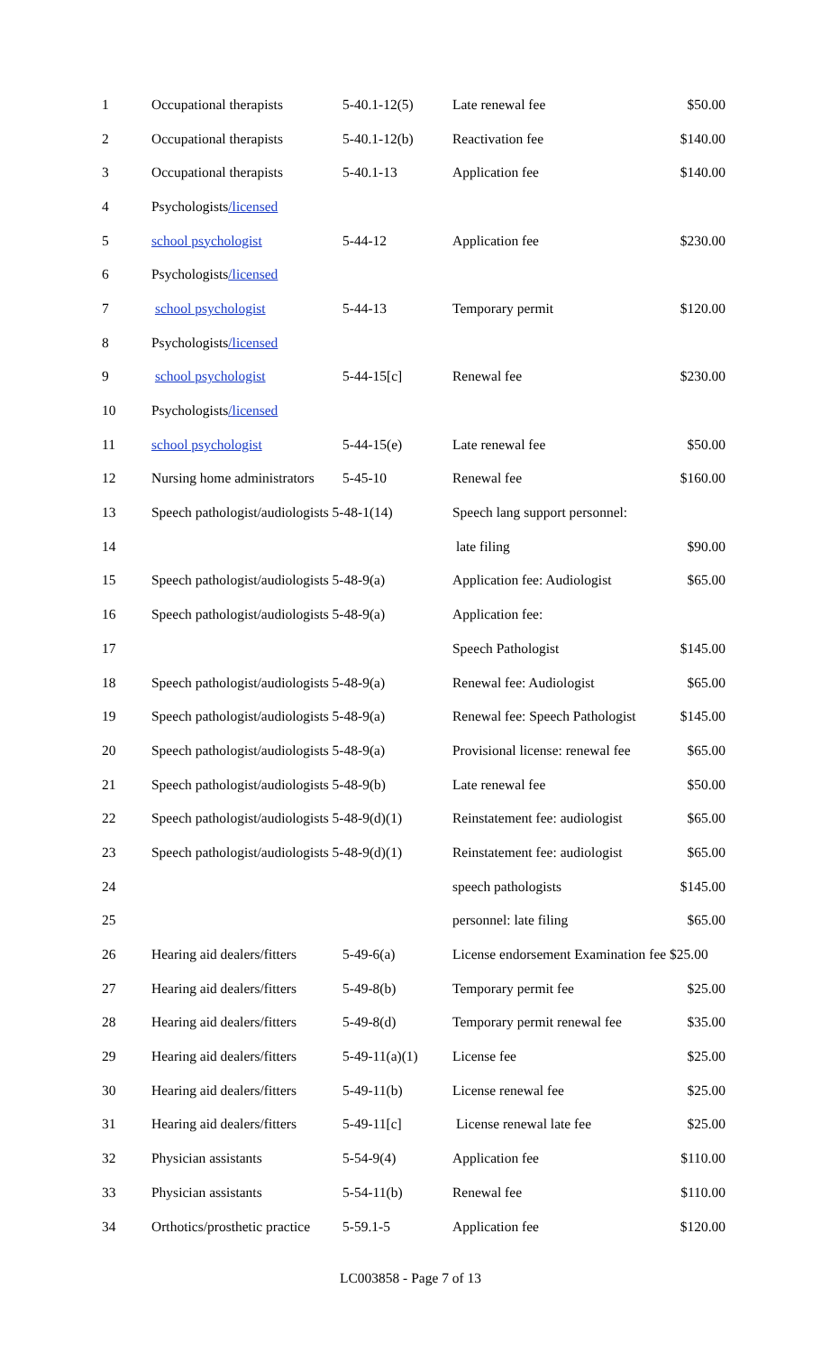| 1 | Occupational therapists | 5-40.1-12(5) | Late renewal fee | $50.00 |
| 2 | Occupational therapists | 5-40.1-12(b) | Reactivation fee | $140.00 |
| 3 | Occupational therapists | 5-40.1-13 | Application fee | $140.00 |
| 4 | Psychologists /licensed | | | |
| 5 | school psychologist | 5-44-12 | Application fee | $230.00 |
| 6 | Psychologists /licensed | | | |
| 7 | school psychologist | 5-44-13 | Temporary permit | $120.00 |
| 8 | Psychologists /licensed | | | |
| 9 | school psychologist | 5-44-15[c] | Renewal fee | $230.00 |
| 10 | Psychologists /licensed | | | |
| 11 | school psychologist | 5-44-15(e) | Late renewal fee | $50.00 |
| 12 | Nursing home administrators | 5-45-10 | Renewal fee | $160.00 |
| 13 | Speech pathologist/audiologists 5-48-1(14) | | Speech lang support personnel: | |
| 14 | | | late filing | $90.00 |
| 15 | Speech pathologist/audiologists 5-48-9(a) | | Application fee: Audiologist | $65.00 |
| 16 | Speech pathologist/audiologists 5-48-9(a) | | Application fee: | |
| 17 | | | Speech Pathologist | $145.00 |
| 18 | Speech pathologist/audiologists 5-48-9(a) | | Renewal fee: Audiologist | $65.00 |
| 19 | Speech pathologist/audiologists 5-48-9(a) | | Renewal fee: Speech Pathologist | $145.00 |
| 20 | Speech pathologist/audiologists 5-48-9(a) | | Provisional license: renewal fee | $65.00 |
| 21 | Speech pathologist/audiologists 5-48-9(b) | | Late renewal fee | $50.00 |
| 22 | Speech pathologist/audiologists 5-48-9(d)(1) | | Reinstatement fee: audiologist | $65.00 |
| 23 | Speech pathologist/audiologists 5-48-9(d)(1) | | Reinstatement fee: audiologist | $65.00 |
| 24 | | | speech pathologists | $145.00 |
| 25 | | | personnel: late filing | $65.00 |
| 26 | Hearing aid dealers/fitters | 5-49-6(a) | License endorsement Examination fee $25.00 | |
| 27 | Hearing aid dealers/fitters | 5-49-8(b) | Temporary permit fee | $25.00 |
| 28 | Hearing aid dealers/fitters | 5-49-8(d) | Temporary permit renewal fee | $35.00 |
| 29 | Hearing aid dealers/fitters | 5-49-11(a)(1) | License fee | $25.00 |
| 30 | Hearing aid dealers/fitters | 5-49-11(b) | License renewal fee | $25.00 |
| 31 | Hearing aid dealers/fitters | 5-49-11[c] | License renewal late fee | $25.00 |
| 32 | Physician assistants | 5-54-9(4) | Application fee | $110.00 |
| 33 | Physician assistants | 5-54-11(b) | Renewal fee | $110.00 |
| 34 | Orthotics/prosthetic practice | 5-59.1-5 | Application fee | $120.00 |
LC003858 - Page 7 of 13